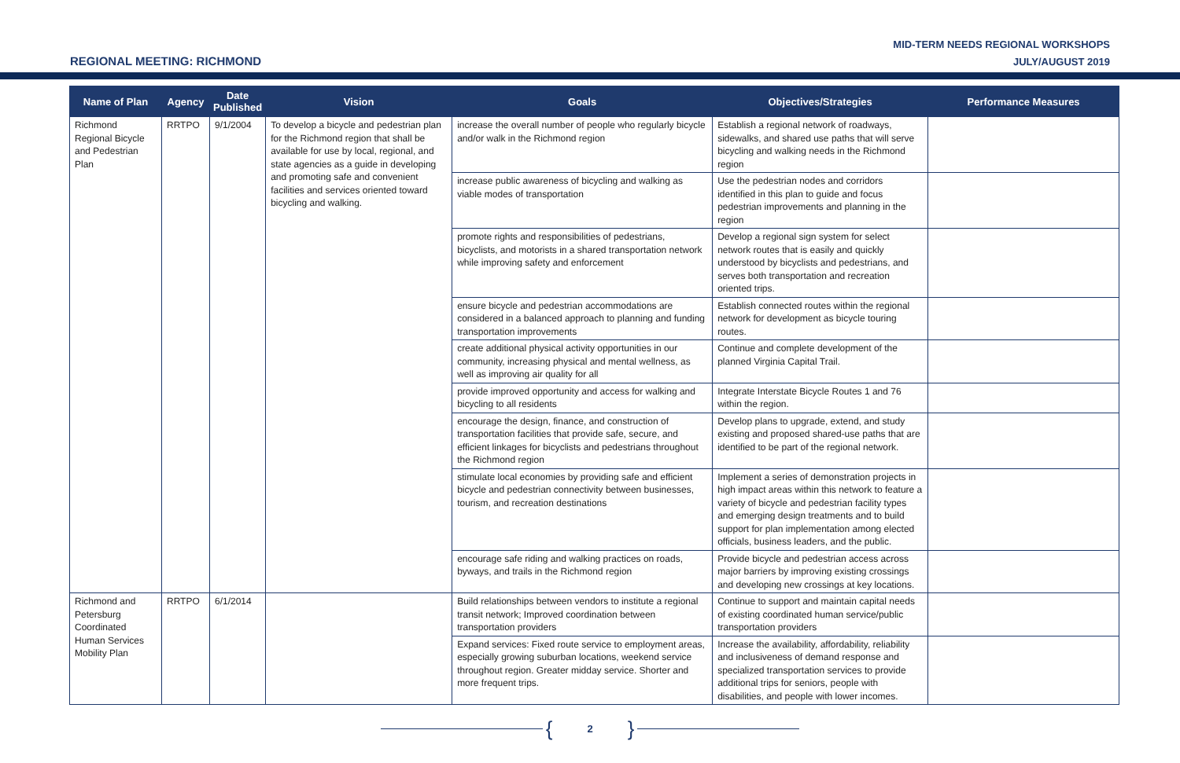REGIONAL MEETING: RICHMOND
MID-TERM NEEDS REGIONAL WORKSHOPS
JULY/AUGUST 2019
| Name of Plan | Agency | Date Published | Vision | Goals | Objectives/Strategies | Performance Measures |
| --- | --- | --- | --- | --- | --- | --- |
| Richmond Regional Bicycle and Pedestrian Plan | RRTPO | 9/1/2004 | To develop a bicycle and pedestrian plan for the Richmond region that shall be available for use by local, regional, and state agencies as a guide in developing and promoting safe and convenient facilities and services oriented toward bicycling and walking. | increase the overall number of people who regularly bicycle and/or walk in the Richmond region | Establish a regional network of roadways, sidewalks, and shared use paths that will serve bicycling and walking needs in the Richmond region | |
| | | | | increase public awareness of bicycling and walking as viable modes of transportation | Use the pedestrian nodes and corridors identified in this plan to guide and focus pedestrian improvements and planning in the region | |
| | | | | promote rights and responsibilities of pedestrians, bicyclists, and motorists in a shared transportation network while improving safety and enforcement | Develop a regional sign system for select network routes that is easily and quickly understood by bicyclists and pedestrians, and serves both transportation and recreation oriented trips. | |
| | | | | ensure bicycle and pedestrian accommodations are considered in a balanced approach to planning and funding transportation improvements | Establish connected routes within the regional network for development as bicycle touring routes. | |
| | | | | create additional physical activity opportunities in our community, increasing physical and mental wellness, as well as improving air quality for all | Continue and complete development of the planned Virginia Capital Trail. | |
| | | | | provide improved opportunity and access for walking and bicycling to all residents | Integrate Interstate Bicycle Routes 1 and 76 within the region. | |
| | | | | encourage the design, finance, and construction of transportation facilities that provide safe, secure, and efficient linkages for bicyclists and pedestrians throughout the Richmond region | Develop plans to upgrade, extend, and study existing and proposed shared-use paths that are identified to be part of the regional network. | |
| | | | | stimulate local economies by providing safe and efficient bicycle and pedestrian connectivity between businesses, tourism, and recreation destinations | Implement a series of demonstration projects in high impact areas within this network to feature a variety of bicycle and pedestrian facility types and emerging design treatments and to build support for plan implementation among elected officials, business leaders, and the public. | |
| | | | | encourage safe riding and walking practices on roads, byways, and trails in the Richmond region | Provide bicycle and pedestrian access across major barriers by improving existing crossings and developing new crossings at key locations. | |
| Richmond and Petersburg Coordinated Human Services Mobility Plan | RRTPO | 6/1/2014 | | Build relationships between vendors to institute a regional transit network; Improved coordination between transportation providers | Continue to support and maintain capital needs of existing coordinated human service/public transportation providers | |
| | | | | Expand services: Fixed route service to employment areas, especially growing suburban locations, weekend service throughout region. Greater midday service. Shorter and more frequent trips. | Increase the availability, affordability, reliability and inclusiveness of demand response and specialized transportation services to provide additional trips for seniors, people with disabilities, and people with lower incomes. | |
{ 2 }